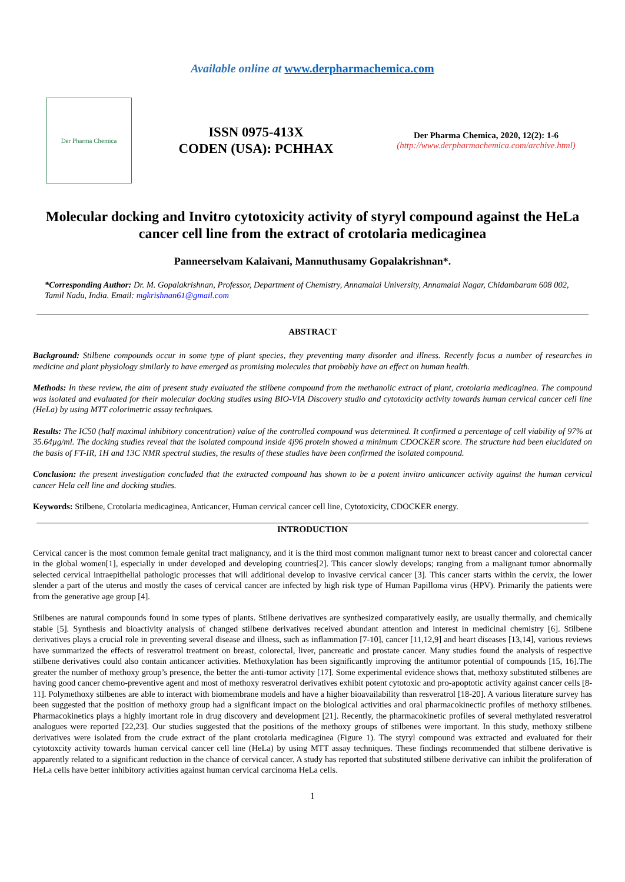Available online at www.derpharmachemica.com
Der Pharma Chemica
ISSN 0975-413X
CODEN (USA): PCHHAX
Der Pharma Chemica, 2020, 12(2): 1-6
(http://www.derpharmachemica.com/archive.html)
Molecular docking and Invitro cytotoxicity activity of styryl compound against the HeLa cancer cell line from the extract of crotolaria medicaginea
Panneerselvam Kalaivani, Mannuthusamy Gopalakrishnan*.
*Corresponding Author: Dr. M. Gopalakrishnan, Professor, Department of Chemistry, Annamalai University, Annamalai Nagar, Chidambaram 608 002, Tamil Nadu, India. Email: mgkrishnan61@gmail.com
ABSTRACT
Background: Stilbene compounds occur in some type of plant species, they preventing many disorder and illness. Recently focus a number of researches in medicine and plant physiology similarly to have emerged as promising molecules that probably have an effect on human health.
Methods: In these review, the aim of present study evaluated the stilbene compound from the methanolic extract of plant, crotolaria medicaginea. The compound was isolated and evaluated for their molecular docking studies using BIO-VIA Discovery studio and cytotoxicity activity towards human cervical cancer cell line (HeLa) by using MTT colorimetric assay techniques.
Results: The IC50 (half maximal inhibitory concentration) value of the controlled compound was determined. It confirmed a percentage of cell viability of 97% at 35.64µg/ml. The docking studies reveal that the isolated compound inside 4j96 protein showed a minimum CDOCKER score. The structure had been elucidated on the basis of FT-IR, 1H and 13C NMR spectral studies, the results of these studies have been confirmed the isolated compound.
Conclusion: the present investigation concluded that the extracted compound has shown to be a potent invitro anticancer activity against the human cervical cancer Hela cell line and docking studies.
Keywords: Stilbene, Crotolaria medicaginea, Anticancer, Human cervical cancer cell line, Cytotoxicity, CDOCKER energy.
INTRODUCTION
Cervical cancer is the most common female genital tract malignancy, and it is the third most common malignant tumor next to breast cancer and colorectal cancer in the global women[1], especially in under developed and developing countries[2]. This cancer slowly develops; ranging from a malignant tumor abnormally selected cervical intraepithelial pathologic processes that will additional develop to invasive cervical cancer [3]. This cancer starts within the cervix, the lower slender a part of the uterus and mostly the cases of cervical cancer are infected by high risk type of Human Papilloma virus (HPV). Primarily the patients were from the generative age group [4].
Stilbenes are natural compounds found in some types of plants. Stilbene derivatives are synthesized comparatively easily, are usually thermally, and chemically stable [5]. Synthesis and bioactivity analysis of changed stilbene derivatives received abundant attention and interest in medicinal chemistry [6]. Stilbene derivatives plays a crucial role in preventing several disease and illness, such as inflammation [7-10], cancer [11,12,9] and heart diseases [13,14], various reviews have summarized the effects of resveratrol treatment on breast, colorectal, liver, pancreatic and prostate cancer. Many studies found the analysis of respective stilbene derivatives could also contain anticancer activities. Methoxylation has been significantly improving the antitumor potential of compounds [15, 16].The greater the number of methoxy group’s presence, the better the anti-tumor activity [17]. Some experimental evidence shows that, methoxy substituted stilbenes are having good cancer chemo-preventive agent and most of methoxy resveratrol derivatives exhibit potent cytotoxic and pro-apoptotic activity against cancer cells [8-11]. Polymethoxy stilbenes are able to interact with biomembrane models and have a higher bioavailability than resveratrol [18-20]. A various literature survey has been suggested that the position of methoxy group had a significant impact on the biological activities and oral pharmacokinectic profiles of methoxy stilbenes. Pharmacokinetics plays a highly imortant role in drug discovery and development [21]. Recently, the pharmacokinetic profiles of several methylated resveratrol analogues were reported [22,23]. Our studies suggested that the positions of the methoxy groups of stilbenes were important. In this study, methoxy stilbene derivatives were isolated from the crude extract of the plant crotolaria medicaginea (Figure 1). The styryl compound was extracted and evaluated for their cytotoxcity activity towards human cervical cancer cell line (HeLa) by using MTT assay techniques. These findings recommended that stilbene derivative is apparently related to a significant reduction in the chance of cervical cancer. A study has reported that substituted stilbene derivative can inhibit the proliferation of HeLa cells have better inhibitory activities against human cervical carcinoma HeLa cells.
1